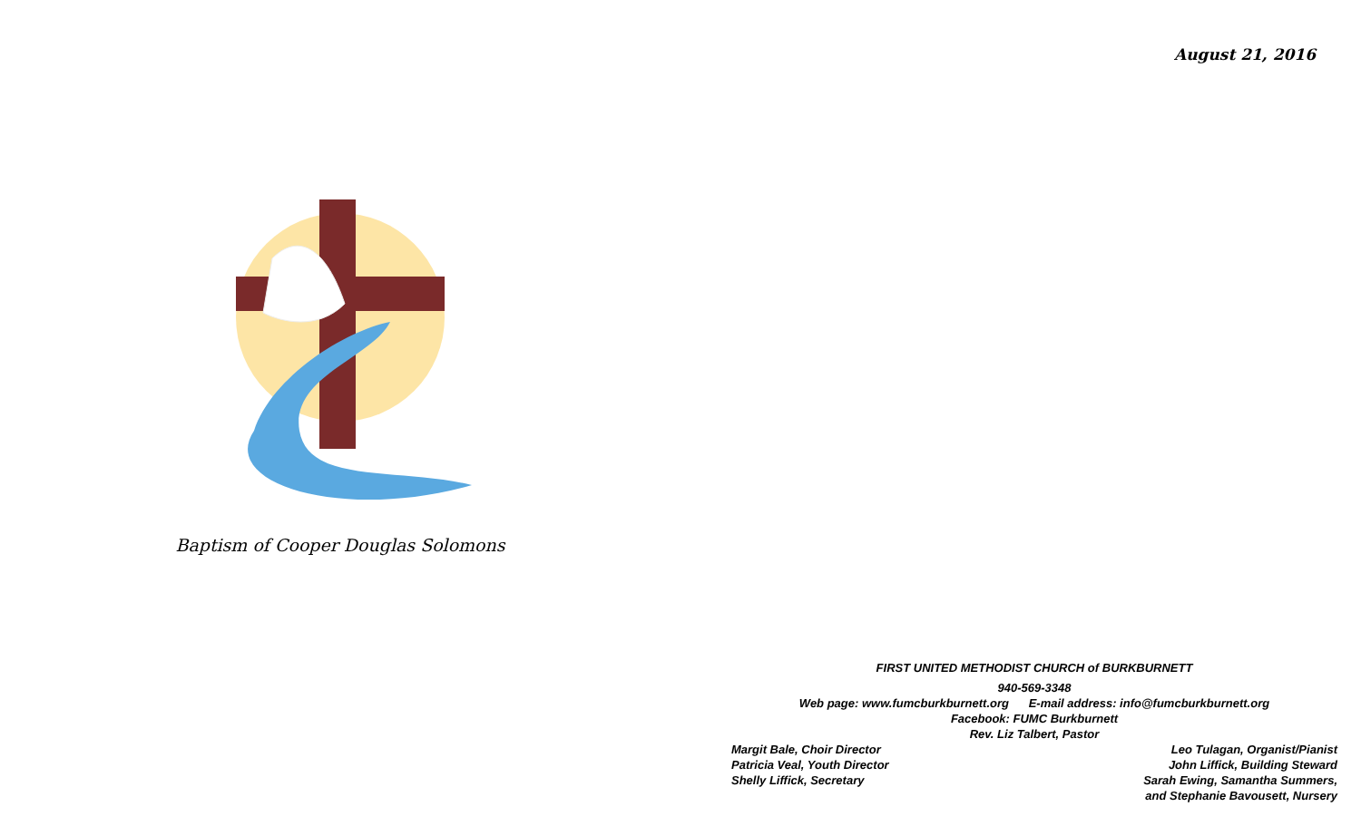Baptism of Cooper Douglas Solomons
August 21, 2016
FIRST UNITED METHODIST CHURCH of BURKBURNETT
940-569-3348
Web page: www.fumcburkburnett.org E-mail address: info@fumcburkburnett.org
Facebook: FUMC Burkburnett
Rev. Liz Talbert, Pastor
Margit Bale, Choir Director
Patricia Veal, Youth Director
Shelly Liffick, Secretary
Leo Tulagan, Organist/Pianist
John Liffick, Building Steward
Sarah Ewing, Samantha Summers,
and Stephanie Bavousett, Nursery